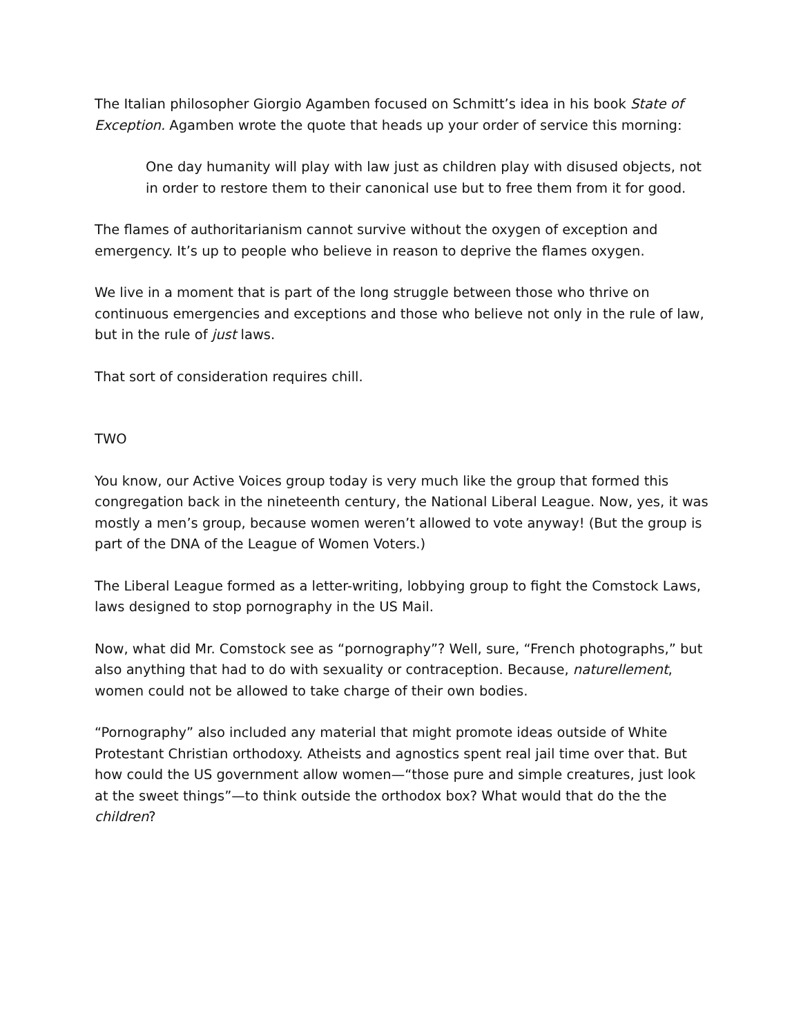The Italian philosopher Giorgio Agamben focused on Schmitt’s idea in his book State of Exception. Agamben wrote the quote that heads up your order of service this morning:
One day humanity will play with law just as children play with disused objects, not in order to restore them to their canonical use but to free them from it for good.
The flames of authoritarianism cannot survive without the oxygen of exception and emergency. It’s up to people who believe in reason to deprive the flames oxygen.
We live in a moment that is part of the long struggle between those who thrive on continuous emergencies and exceptions and those who believe not only in the rule of law, but in the rule of just laws.
That sort of consideration requires chill.
TWO
You know, our Active Voices group today is very much like the group that formed this congregation back in the nineteenth century, the National Liberal League. Now, yes, it was mostly a men’s group, because women weren’t allowed to vote anyway! (But the group is part of the DNA of the League of Women Voters.)
The Liberal League formed as a letter-writing, lobbying group to fight the Comstock Laws, laws designed to stop pornography in the US Mail.
Now, what did Mr. Comstock see as “pornography”? Well, sure, “French photographs,” but also anything that had to do with sexuality or contraception. Because, naturellement, women could not be allowed to take charge of their own bodies.
“Pornography” also included any material that might promote ideas outside of White Protestant Christian orthodoxy. Atheists and agnostics spent real jail time over that. But how could the US government allow women—“those pure and simple creatures, just look at the sweet things”—to think outside the orthodox box? What would that do the the children?